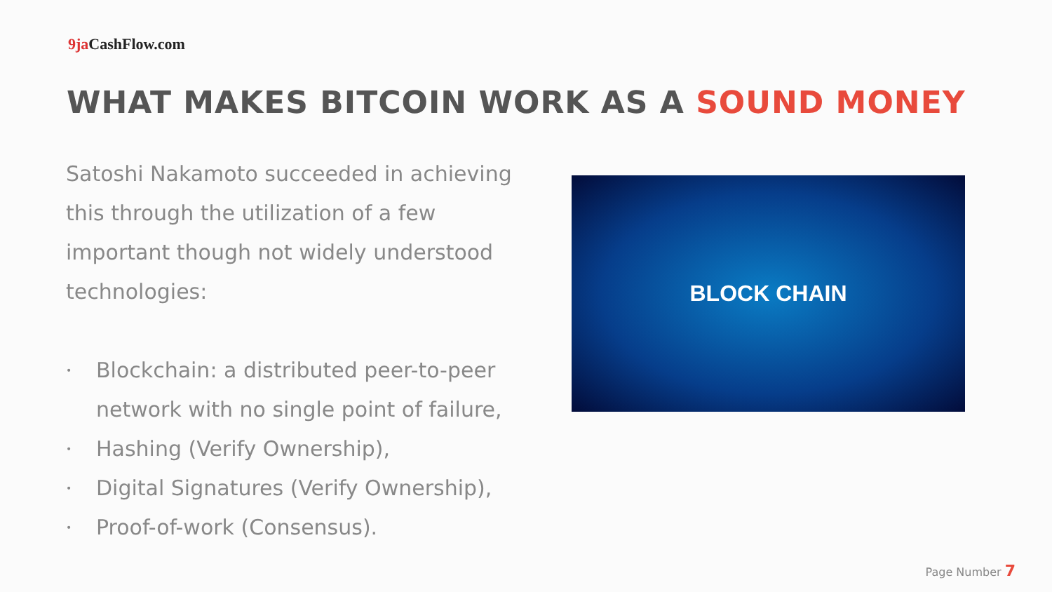9ja CashFlow.com
WHAT MAKES BITCOIN WORK AS A SOUND MONEY
Satoshi Nakamoto succeeded in achieving this through the utilization of a few important though not widely understood technologies:
• Blockchain: a distributed peer-to-peer network with no single point of failure,
• Hashing (Verify Ownership),
• Digital Signatures (Verify Ownership),
• Proof-of-work (Consensus).
BLOCK CHAIN
Page Number 7